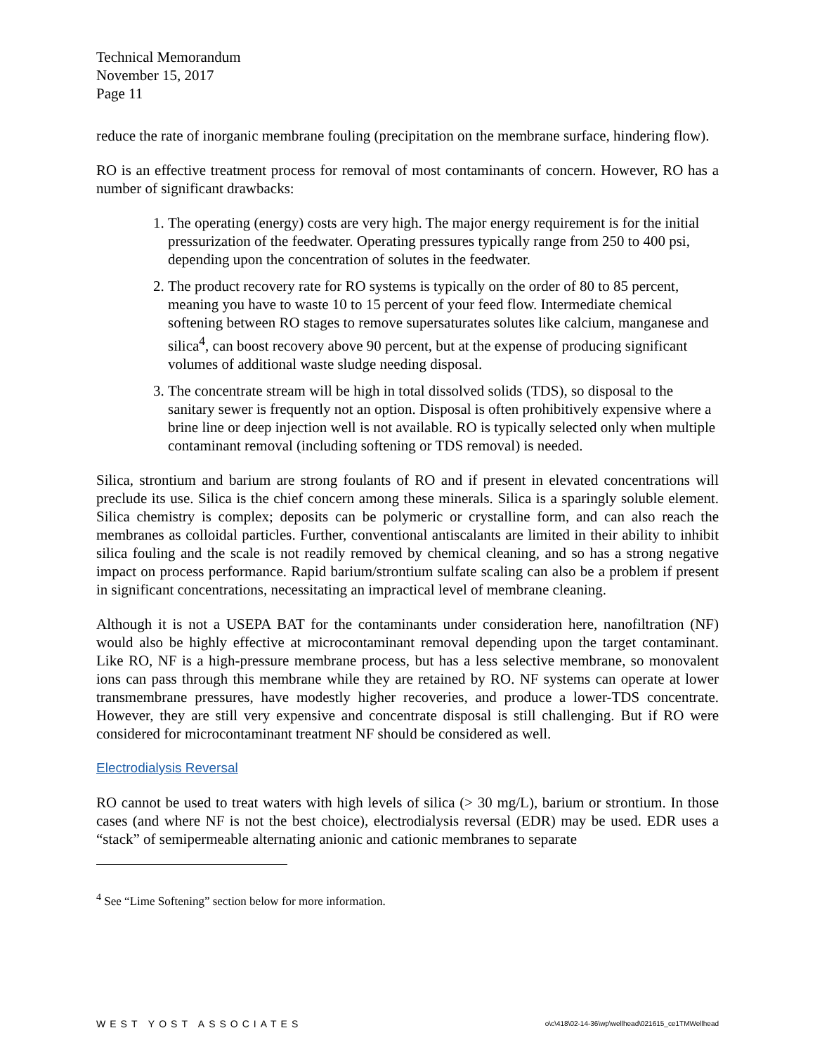Technical Memorandum
November 15, 2017
Page 11
reduce the rate of inorganic membrane fouling (precipitation on the membrane surface, hindering flow).
RO is an effective treatment process for removal of most contaminants of concern. However, RO has a number of significant drawbacks:
1. The operating (energy) costs are very high. The major energy requirement is for the initial pressurization of the feedwater. Operating pressures typically range from 250 to 400 psi, depending upon the concentration of solutes in the feedwater.
2. The product recovery rate for RO systems is typically on the order of 80 to 85 percent, meaning you have to waste 10 to 15 percent of your feed flow. Intermediate chemical softening between RO stages to remove supersaturates solutes like calcium, manganese and silica<sup>4</sup>, can boost recovery above 90 percent, but at the expense of producing significant volumes of additional waste sludge needing disposal.
3. The concentrate stream will be high in total dissolved solids (TDS), so disposal to the sanitary sewer is frequently not an option. Disposal is often prohibitively expensive where a brine line or deep injection well is not available. RO is typically selected only when multiple contaminant removal (including softening or TDS removal) is needed.
Silica, strontium and barium are strong foulants of RO and if present in elevated concentrations will preclude its use. Silica is the chief concern among these minerals. Silica is a sparingly soluble element. Silica chemistry is complex; deposits can be polymeric or crystalline form, and can also reach the membranes as colloidal particles. Further, conventional antiscalants are limited in their ability to inhibit silica fouling and the scale is not readily removed by chemical cleaning, and so has a strong negative impact on process performance. Rapid barium/strontium sulfate scaling can also be a problem if present in significant concentrations, necessitating an impractical level of membrane cleaning.
Although it is not a USEPA BAT for the contaminants under consideration here, nanofiltration (NF) would also be highly effective at microcontaminant removal depending upon the target contaminant. Like RO, NF is a high-pressure membrane process, but has a less selective membrane, so monovalent ions can pass through this membrane while they are retained by RO. NF systems can operate at lower transmembrane pressures, have modestly higher recoveries, and produce a lower-TDS concentrate. However, they are still very expensive and concentrate disposal is still challenging. But if RO were considered for microcontaminant treatment NF should be considered as well.
Electrodialysis Reversal
RO cannot be used to treat waters with high levels of silica (> 30 mg/L), barium or strontium. In those cases (and where NF is not the best choice), electrodialysis reversal (EDR) may be used. EDR uses a “stack” of semipermeable alternating anionic and cationic membranes to separate
<sup>4</sup> See “Lime Softening” section below for more information.
WEST YOST ASSOCIATES o\c\418\02-14-36\wp\wellhead\021615_ce1TMWellhead